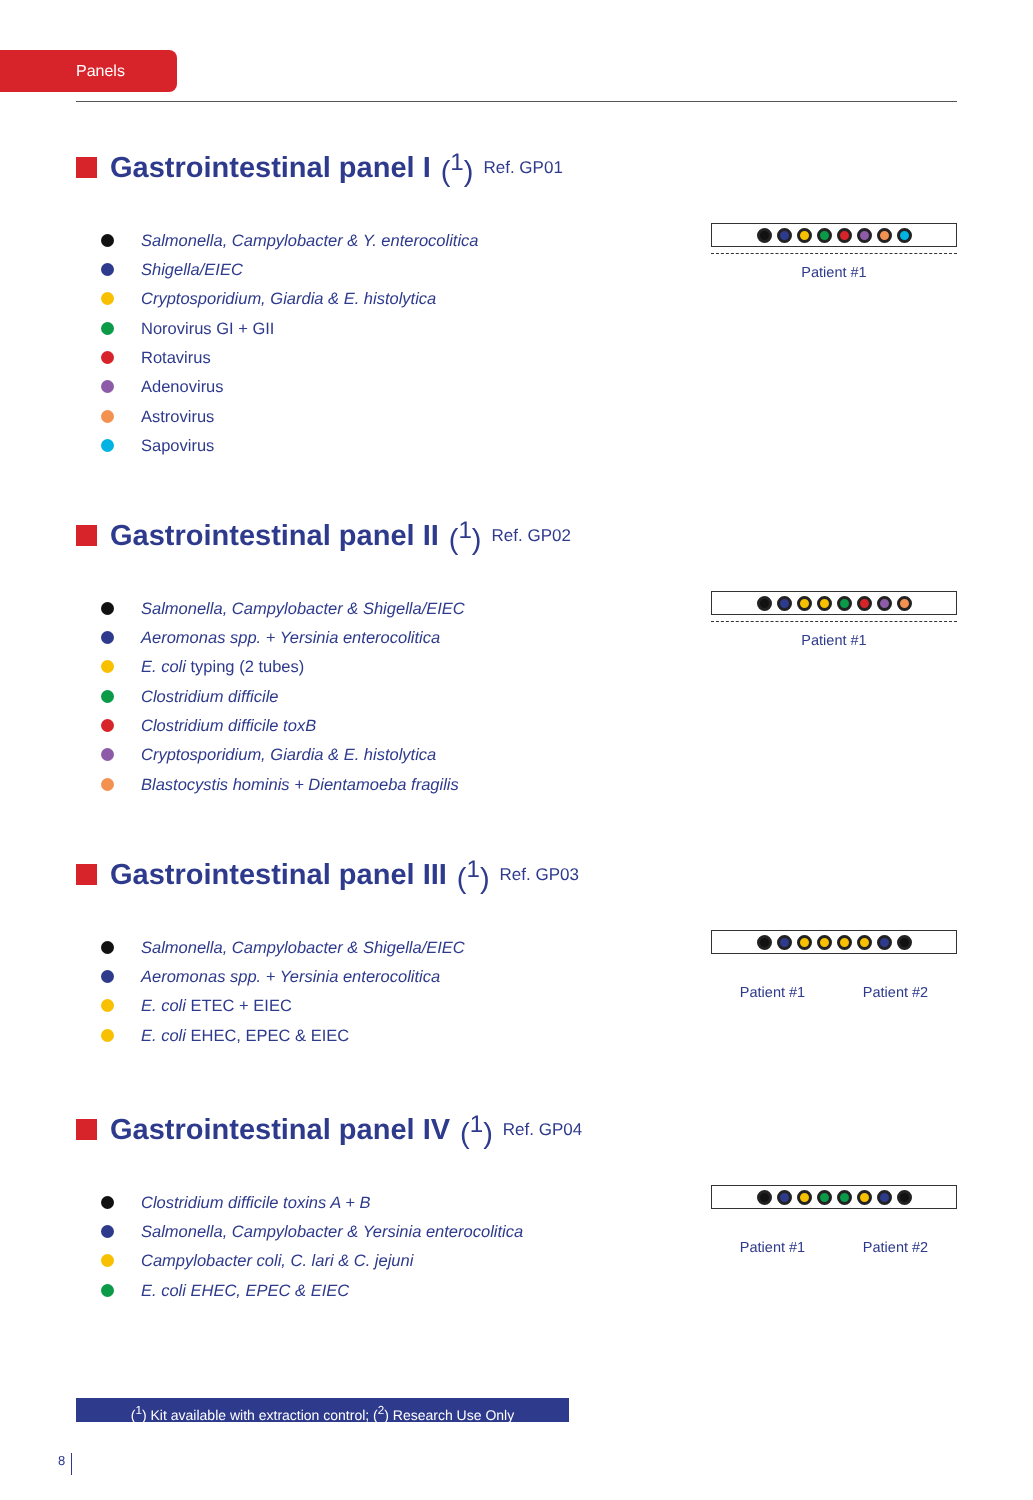Panels
Gastrointestinal panel I (<sup>1</sup>) Ref. GP01
Salmonella, Campylobacter & Y. enterocolitica
Shigella/EIEC
Cryptosporidium, Giardia & E. histolytica
Norovirus GI + GII
Rotavirus
Adenovirus
Astrovirus
Sapovirus
Patient #1
Gastrointestinal panel II (<sup>1</sup>) Ref. GP02
Salmonella, Campylobacter & Shigella/EIEC
Aeromonas spp. + Yersinia enterocolitica
E. coli typing (2 tubes)
Clostridium difficile
Clostridium difficile toxB
Cryptosporidium, Giardia & E. histolytica
Blastocystis hominis + Dientamoeba fragilis
Patient #1
Gastrointestinal panel III (<sup>1</sup>) Ref. GP03
Salmonella, Campylobacter & Shigella/EIEC
Aeromonas spp. + Yersinia enterocolitica
E. coli ETEC + EIEC
E. coli EHEC, EPEC & EIEC
Patient #1 Patient #2
Gastrointestinal panel IV (<sup>1</sup>) Ref. GP04
Clostridium difficile toxins A + B
Salmonella, Campylobacter & Yersinia enterocolitica
Campylobacter coli, C. lari & C. jejuni
E. coli EHEC, EPEC & EIEC
Patient #1 Patient #2
(<sup>1</sup>) Kit available with extraction control; (<sup>2</sup>) Research Use Only
8